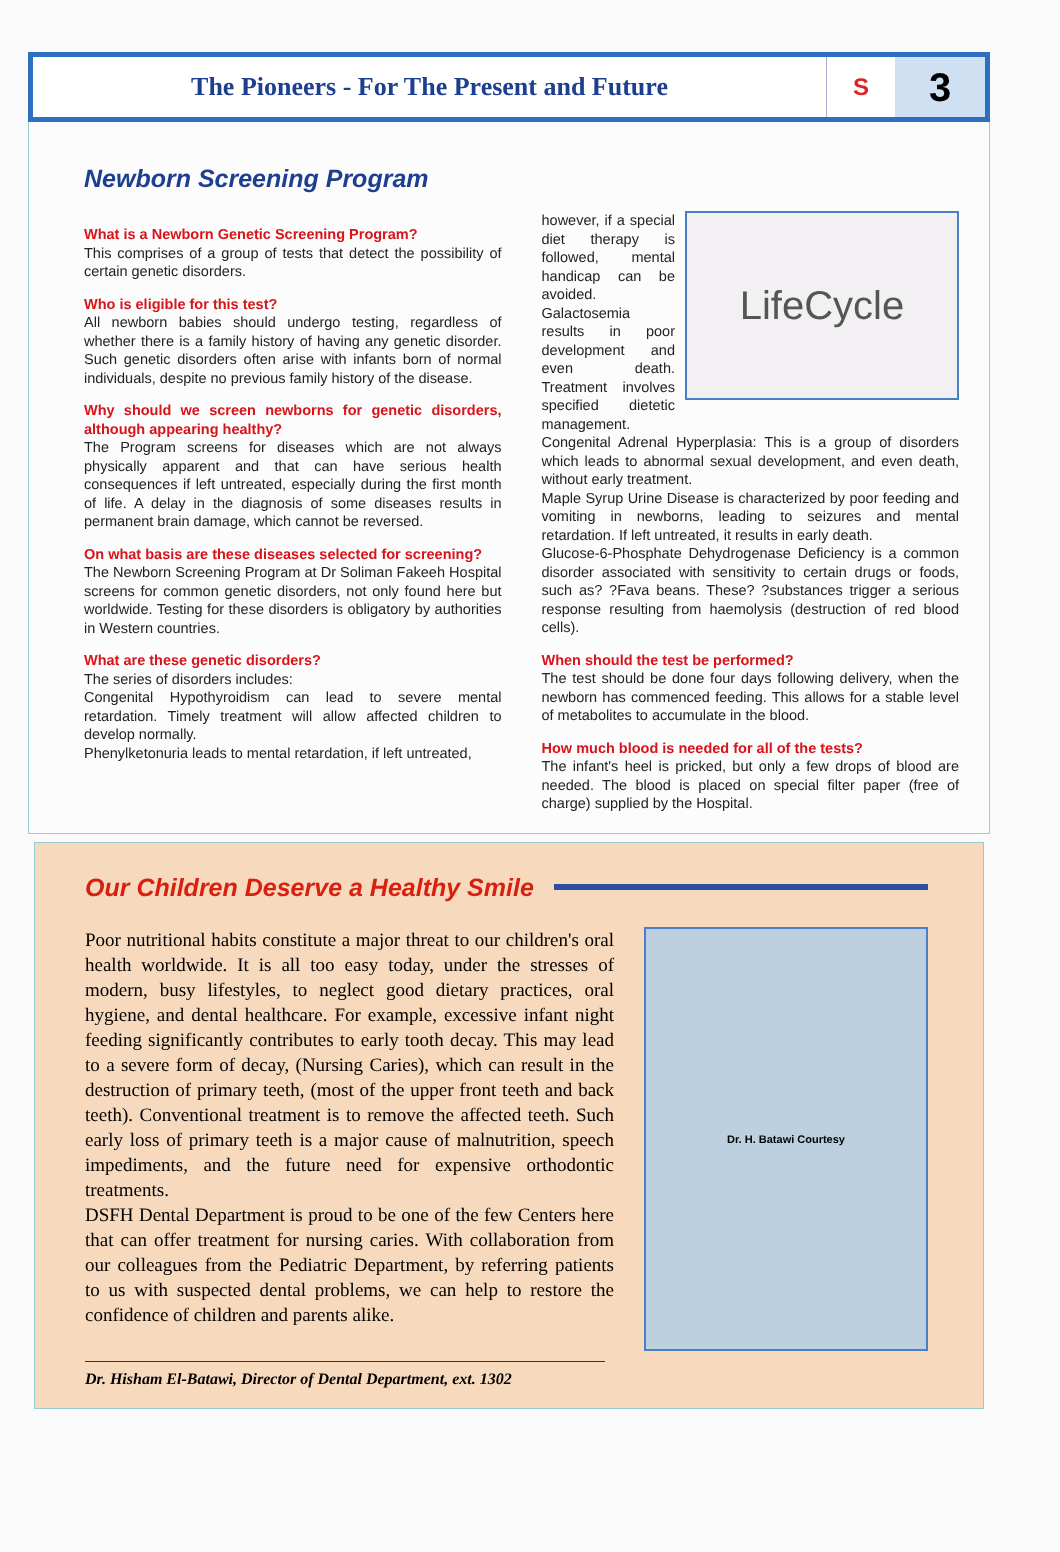The Pioneers - For The Present and Future
S
3
Newborn Screening Program
What is a Newborn Genetic Screening Program?
This comprises of a group of tests that detect the possibility of certain genetic disorders.
Who is eligible for this test?
All newborn babies should undergo testing, regardless of whether there is a family history of having any genetic disorder. Such genetic disorders often arise with infants born of normal individuals, despite no previous family history of the disease.
Why should we screen newborns for genetic disorders, although appearing healthy?
The Program screens for diseases which are not always physically apparent and that can have serious health consequences if left untreated, especially during the first month of life. A delay in the diagnosis of some diseases results in permanent brain damage, which cannot be reversed.
On what basis are these diseases selected for screening?
The Newborn Screening Program at Dr Soliman Fakeeh Hospital screens for common genetic disorders, not only found here but worldwide. Testing for these disorders is obligatory by authorities in Western countries.
What are these genetic disorders?
The series of disorders includes:
Congenital Hypothyroidism can lead to severe mental retardation. Timely treatment will allow affected children to develop normally.
Phenylketonuria leads to mental retardation, if left untreated,
LifeCycle
however, if a special diet therapy is followed, mental handicap can be avoided. Galactosemia results in poor development and even death. Treatment involves specified dietetic management.
Congenital Adrenal Hyperplasia: This is a group of disorders which leads to abnormal sexual development, and even death, without early treatment.
Maple Syrup Urine Disease is characterized by poor feeding and vomiting in newborns, leading to seizures and mental retardation. If left untreated, it results in early death.
Glucose-6-Phosphate Dehydrogenase Deficiency is a common disorder associated with sensitivity to certain drugs or foods, such as? ?Fava beans. These? ?substances trigger a serious response resulting from haemolysis (destruction of red blood cells).
When should the test be performed?
The test should be done four days following delivery, when the newborn has commenced feeding. This allows for a stable level of metabolites to accumulate in the blood.
How much blood is needed for all of the tests?
The infant's heel is pricked, but only a few drops of blood are needed. The blood is placed on special filter paper (free of charge) supplied by the Hospital.
Our Children Deserve a Healthy Smile
Poor nutritional habits constitute a major threat to our children's oral health worldwide. It is all too easy today, under the stresses of modern, busy lifestyles, to neglect good dietary practices, oral hygiene, and dental healthcare. For example, excessive infant night feeding significantly contributes to early tooth decay. This may lead to a severe form of decay, (Nursing Caries), which can result in the destruction of primary teeth, (most of the upper front teeth and back teeth). Conventional treatment is to remove the affected teeth. Such early loss of primary teeth is a major cause of malnutrition, speech impediments, and the future need for expensive orthodontic treatments.
DSFH Dental Department is proud to be one of the few Centers here that can offer treatment for nursing caries. With collaboration from our colleagues from the Pediatric Department, by referring patients to us with suspected dental problems, we can help to restore the confidence of children and parents alike.
Dr. H. Batawi Courtesy
Dr. Hisham El-Batawi, Director of Dental Department, ext. 1302